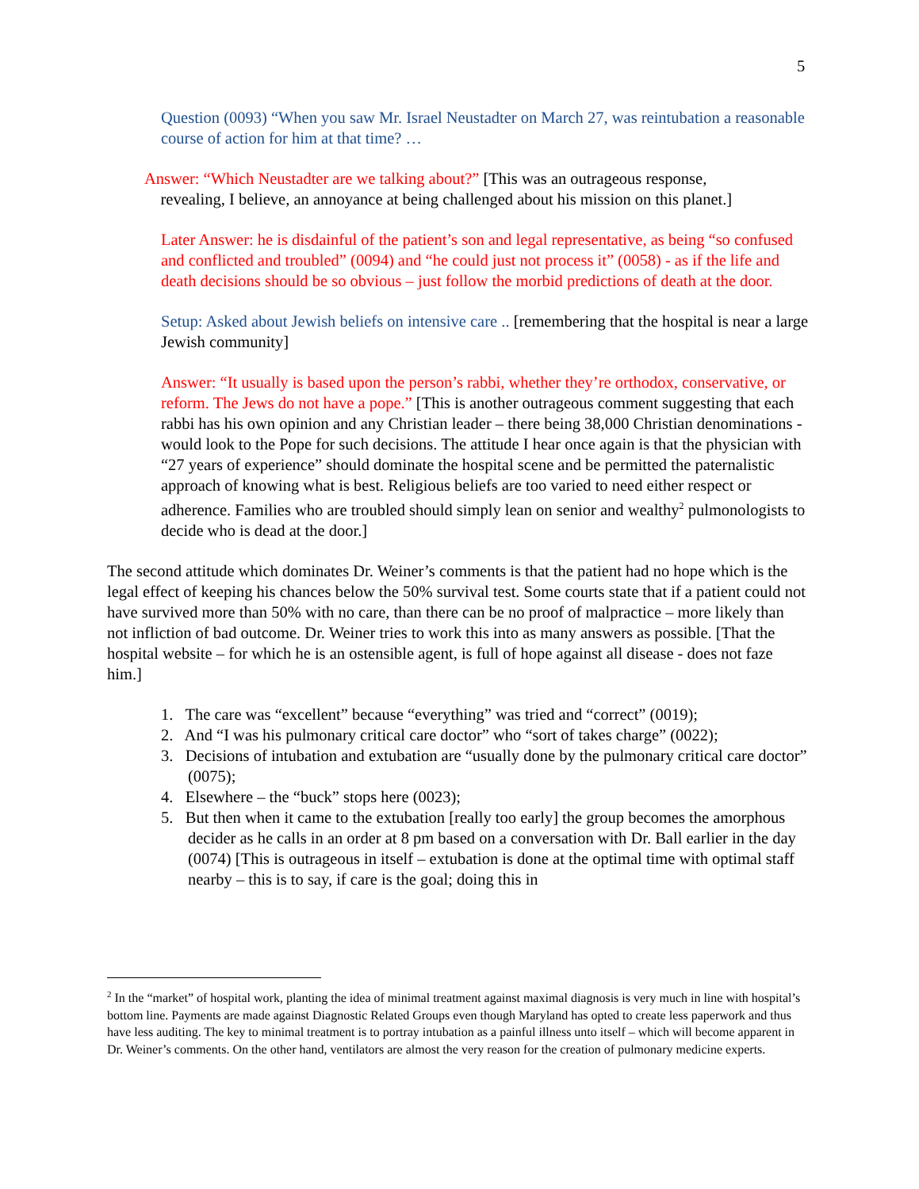5
Question (0093) “When you saw Mr. Israel Neustadter on March 27, was reintubation a reasonable course of action for him at that time? …
Answer: “Which Neustadter are we talking about?” [This was an outrageous response,
revealing, I believe, an annoyance at being challenged about his mission on this planet.]
Later Answer: he is disdainful of the patient’s son and legal representative, as being “so confused and conflicted and troubled” (0094) and “he could just not process it” (0058) - as if the life and death decisions should be so obvious – just follow the morbid predictions of death at the door.
Setup: Asked about Jewish beliefs on intensive care .. [remembering that the hospital is near a large Jewish community]
Answer: “It usually is based upon the person’s rabbi, whether they’re orthodox, conservative, or reform. The Jews do not have a pope.” [This is another outrageous comment suggesting that each rabbi has his own opinion and any Christian leader – there being 38,000 Christian denominations - would look to the Pope for such decisions. The attitude I hear once again is that the physician with “27 years of experience” should dominate the hospital scene and be permitted the paternalistic approach of knowing what is best. Religious beliefs are too varied to need either respect or adherence. Families who are troubled should simply lean on senior and wealthy<sup>2</sup> pulmonologists to decide who is dead at the door.]
The second attitude which dominates Dr. Weiner’s comments is that the patient had no hope which is the legal effect of keeping his chances below the 50% survival test. Some courts state that if a patient could not have survived more than 50% with no care, than there can be no proof of malpractice – more likely than not infliction of bad outcome. Dr. Weiner tries to work this into as many answers as possible. [That the hospital website – for which he is an ostensible agent, is full of hope against all disease - does not faze him.]
1. The care was “excellent” because “everything” was tried and “correct” (0019);
2. And “I was his pulmonary critical care doctor” who “sort of takes charge” (0022);
3. Decisions of intubation and extubation are “usually done by the pulmonary critical care doctor” (0075);
4. Elsewhere – the “buck” stops here (0023);
5. But then when it came to the extubation [really too early] the group becomes the amorphous decider as he calls in an order at 8 pm based on a conversation with Dr. Ball earlier in the day (0074) [This is outrageous in itself – extubation is done at the optimal time with optimal staff nearby – this is to say, if care is the goal; doing this in
<sup>2</sup> In the “market” of hospital work, planting the idea of minimal treatment against maximal diagnosis is very much in line with hospital’s bottom line. Payments are made against Diagnostic Related Groups even though Maryland has opted to create less paperwork and thus have less auditing. The key to minimal treatment is to portray intubation as a painful illness unto itself – which will become apparent in Dr. Weiner’s comments. On the other hand, ventilators are almost the very reason for the creation of pulmonary medicine experts.